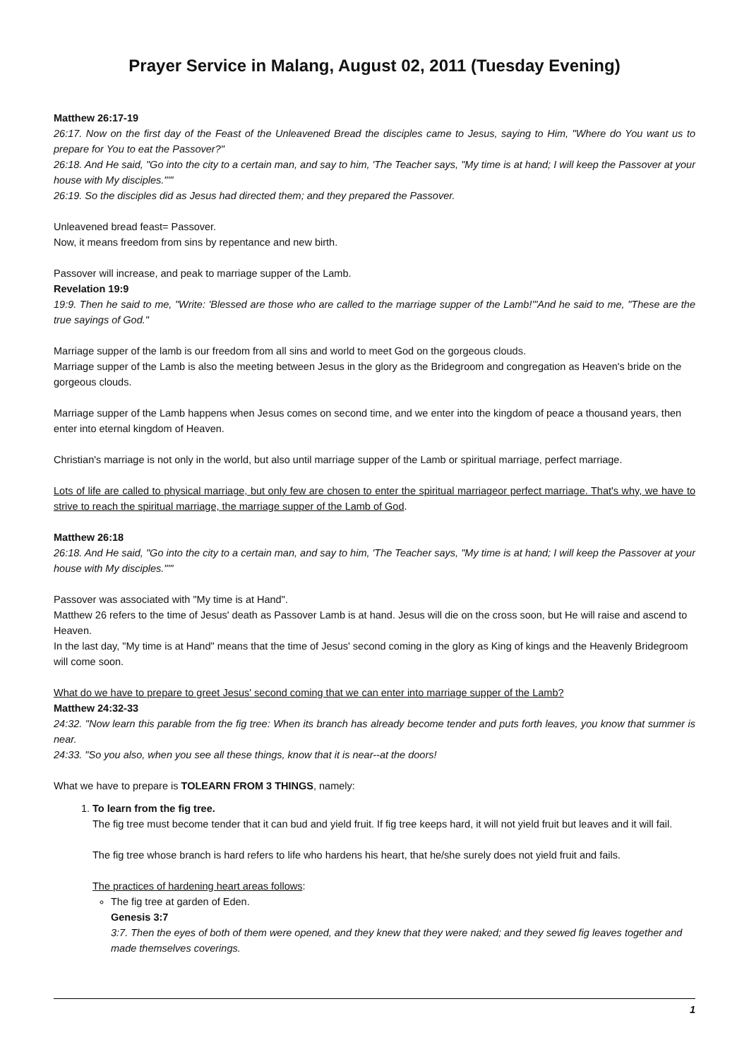Prayer Service in Malang, August 02, 2011 (Tuesday Evening)
Matthew 26:17-19
26:17. Now on the first day of the Feast of the Unleavened Bread the disciples came to Jesus, saying to Him, "Where do You want us to prepare for You to eat the Passover?"
26:18. And He said, "Go into the city to a certain man, and say to him, 'The Teacher says, "My time is at hand; I will keep the Passover at your house with My disciples."'"
26:19. So the disciples did as Jesus had directed them; and they prepared the Passover.
Unleavened bread feast= Passover.
Now, it means freedom from sins by repentance and new birth.
Passover will increase, and peak to marriage supper of the Lamb.
Revelation 19:9
19:9. Then he said to me, "Write: 'Blessed are those who are called to the marriage supper of the Lamb!'"And he said to me, "These are the true sayings of God."
Marriage supper of the lamb is our freedom from all sins and world to meet God on the gorgeous clouds.
Marriage supper of the Lamb is also the meeting between Jesus in the glory as the Bridegroom and congregation as Heaven's bride on the gorgeous clouds.
Marriage supper of the Lamb happens when Jesus comes on second time, and we enter into the kingdom of peace a thousand years, then enter into eternal kingdom of Heaven.
Christian's marriage is not only in the world, but also until marriage supper of the Lamb or spiritual marriage, perfect marriage.
Lots of life are called to physical marriage, but only few are chosen to enter the spiritual marriageor perfect marriage. That's why, we have to strive to reach the spiritual marriage, the marriage supper of the Lamb of God.
Matthew 26:18
26:18. And He said, "Go into the city to a certain man, and say to him, 'The Teacher says, "My time is at hand; I will keep the Passover at your house with My disciples."'"
Passover was associated with "My time is at Hand".
Matthew 26 refers to the time of Jesus' death as Passover Lamb is at hand. Jesus will die on the cross soon, but He will raise and ascend to Heaven.
In the last day, "My time is at Hand" means that the time of Jesus' second coming in the glory as King of kings and the Heavenly Bridegroom will come soon.
What do we have to prepare to greet Jesus' second coming that we can enter into marriage supper of the Lamb?
Matthew 24:32-33
24:32. "Now learn this parable from the fig tree: When its branch has already become tender and puts forth leaves, you know that summer is near.
24:33. "So you also, when you see all these things, know that it is near--at the doors!
What we have to prepare is TOLEARN FROM 3 THINGS, namely:
1. To learn from the fig tree.
The fig tree must become tender that it can bud and yield fruit. If fig tree keeps hard, it will not yield fruit but leaves and it will fail.
The fig tree whose branch is hard refers to life who hardens his heart, that he/she surely does not yield fruit and fails.
The practices of hardening heart areas follows:
The fig tree at garden of Eden.
Genesis 3:7
3:7. Then the eyes of both of them were opened, and they knew that they were naked; and they sewed fig leaves together and made themselves coverings.
1